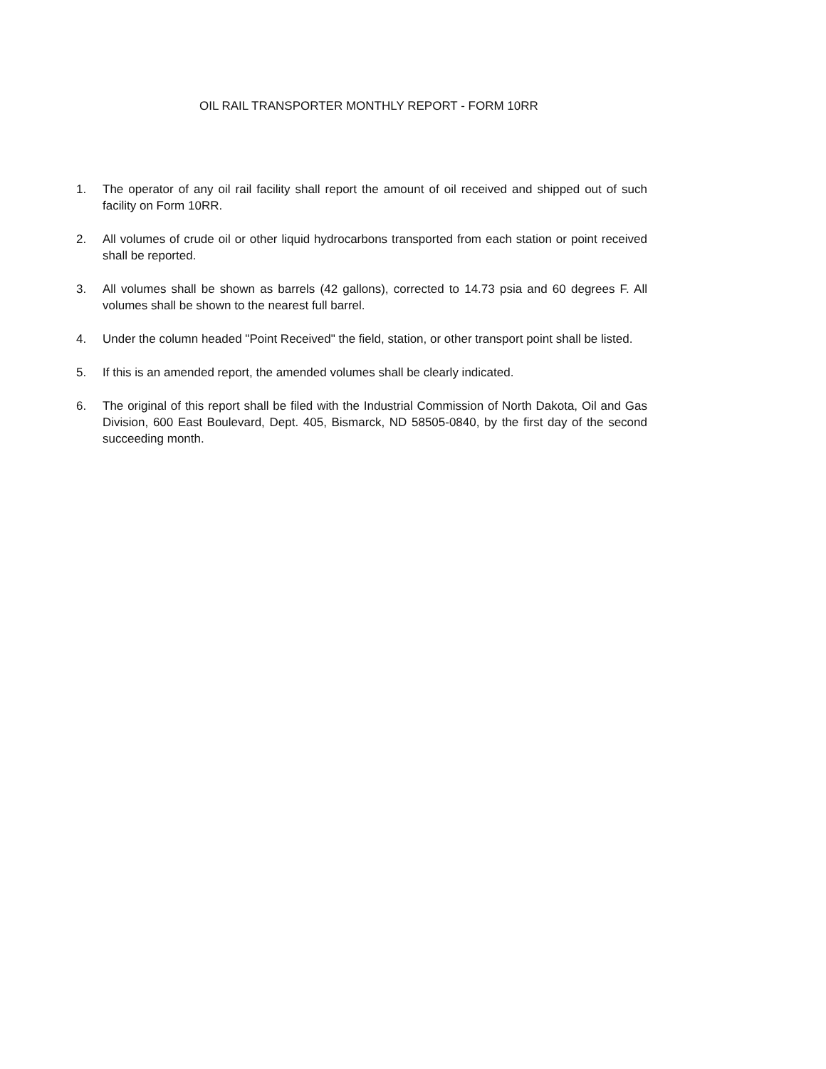OIL RAIL TRANSPORTER MONTHLY REPORT - FORM 10RR
1. The operator of any oil rail facility shall report the amount of oil received and shipped out of such facility on Form 10RR.
2. All volumes of crude oil or other liquid hydrocarbons transported from each station or point received shall be reported.
3. All volumes shall be shown as barrels (42 gallons), corrected to 14.73 psia and 60 degrees F. All volumes shall be shown to the nearest full barrel.
4. Under the column headed "Point Received" the field, station, or other transport point shall be listed.
5. If this is an amended report, the amended volumes shall be clearly indicated.
6. The original of this report shall be filed with the Industrial Commission of North Dakota, Oil and Gas Division, 600 East Boulevard, Dept. 405, Bismarck, ND 58505-0840, by the first day of the second succeeding month.